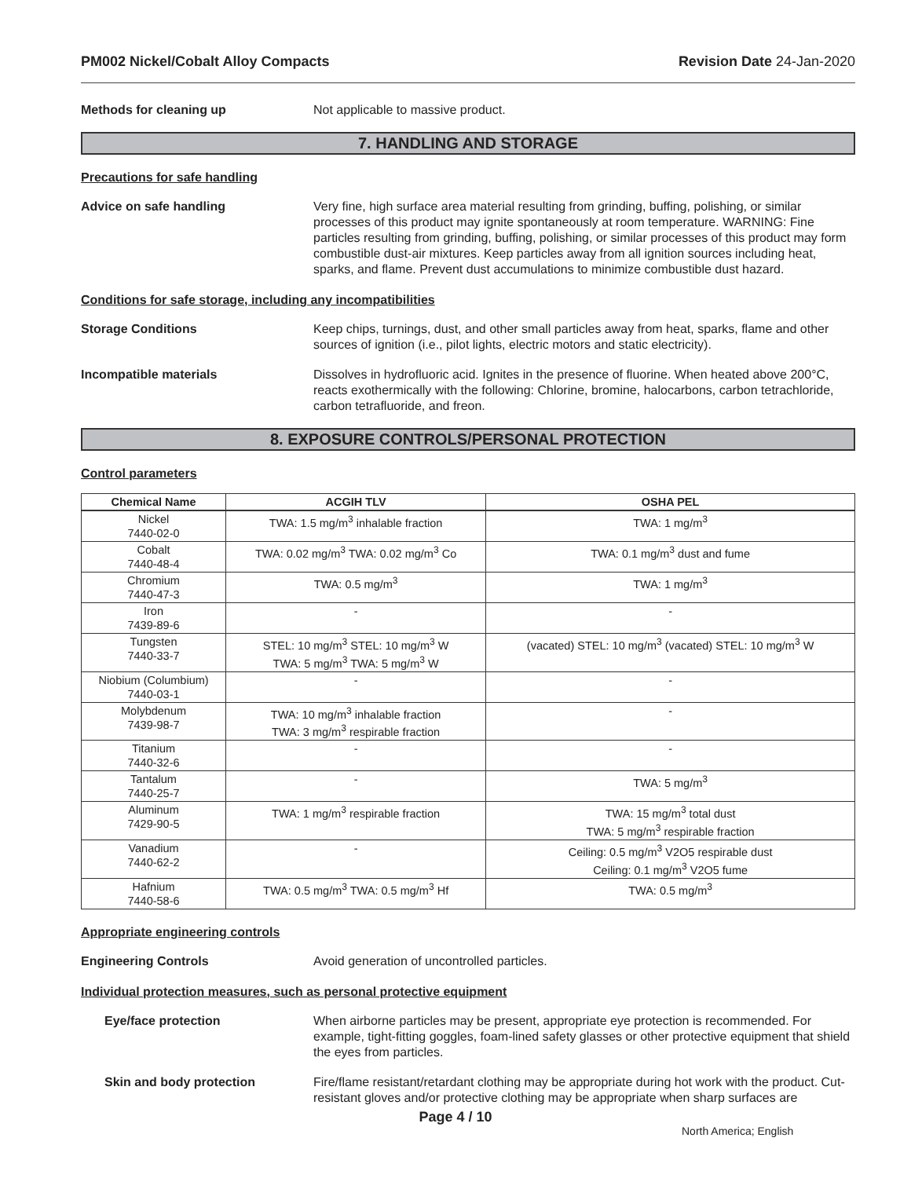PM002 Nickel/Cobalt Alloy Compacts Revision Date 24-Jan-2020
Methods for cleaning up Not applicable to massive product.
7. HANDLING AND STORAGE
Precautions for safe handling
Advice on safe handling Very fine, high surface area material resulting from grinding, buffing, polishing, or similar processes of this product may ignite spontaneously at room temperature. WARNING: Fine particles resulting from grinding, buffing, polishing, or similar processes of this product may form combustible dust-air mixtures. Keep particles away from all ignition sources including heat, sparks, and flame. Prevent dust accumulations to minimize combustible dust hazard.
Conditions for safe storage, including any incompatibilities
Storage Conditions Keep chips, turnings, dust, and other small particles away from heat, sparks, flame and other sources of ignition (i.e., pilot lights, electric motors and static electricity).
Incompatible materials Dissolves in hydrofluoric acid. Ignites in the presence of fluorine. When heated above 200°C, reacts exothermically with the following: Chlorine, bromine, halocarbons, carbon tetrachloride, carbon tetrafluoride, and freon.
8. EXPOSURE CONTROLS/PERSONAL PROTECTION
Control parameters
| Chemical Name | ACGIH TLV | OSHA PEL |
| --- | --- | --- |
| Nickel 7440-02-0 | TWA: 1.5 mg/m<sup>3</sup> inhalable fraction | TWA: 1 mg/m<sup>3</sup> |
| Cobalt 7440-48-4 | TWA: 0.02 mg/m<sup>3</sup> TWA: 0.02 mg/m<sup>3</sup> Co | TWA: 0.1 mg/m<sup>3</sup> dust and fume |
| Chromium 7440-47-3 | TWA: 0.5 mg/m<sup>3</sup> | TWA: 1 mg/m<sup>3</sup> |
| Iron 7439-89-6 | - | - |
| Tungsten 7440-33-7 | STEL: 10 mg/m<sup>3</sup> STEL: 10 mg/m<sup>3</sup> W TWA: 5 mg/m<sup>3</sup> TWA: 5 mg/m<sup>3</sup> W | (vacated) STEL: 10 mg/m<sup>3</sup> (vacated) STEL: 10 mg/m<sup>3</sup> W |
| Niobium (Columbium) 7440-03-1 | - | - |
| Molybdenum 7439-98-7 | TWA: 10 mg/m<sup>3</sup> inhalable fraction TWA: 3 mg/m<sup>3</sup> respirable fraction | - |
| Titanium 7440-32-6 | - | - |
| Tantalum 7440-25-7 | - | TWA: 5 mg/m<sup>3</sup> |
| Aluminum 7429-90-5 | TWA: 1 mg/m<sup>3</sup> respirable fraction | TWA: 15 mg/m<sup>3</sup> total dust TWA: 5 mg/m<sup>3</sup> respirable fraction |
| Vanadium 7440-62-2 | - | Ceiling: 0.5 mg/m<sup>3</sup> V2O5 respirable dust Ceiling: 0.1 mg/m<sup>3</sup> V2O5 fume |
| Hafnium 7440-58-6 | TWA: 0.5 mg/m<sup>3</sup> TWA: 0.5 mg/m<sup>3</sup> Hf | TWA: 0.5 mg/m<sup>3</sup> |
Appropriate engineering controls
Engineering Controls Avoid generation of uncontrolled particles.
Individual protection measures, such as personal protective equipment
Eye/face protection When airborne particles may be present, appropriate eye protection is recommended. For example, tight-fitting goggles, foam-lined safety glasses or other protective equipment that shield the eyes from particles.
Skin and body protection Fire/flame resistant/retardant clothing may be appropriate during hot work with the product. Cut-resistant gloves and/or protective clothing may be appropriate when sharp surfaces are
Page 4 / 10
North America; English